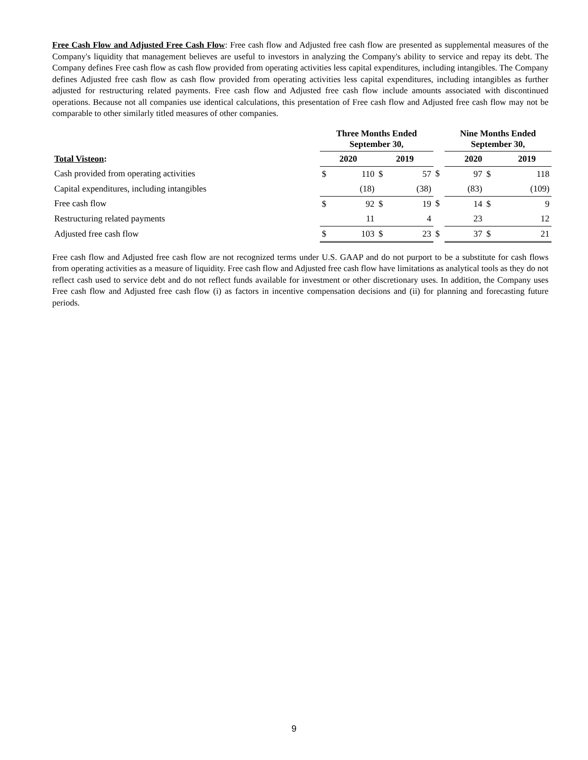Free Cash Flow and Adjusted Free Cash Flow: Free cash flow and Adjusted free cash flow are presented as supplemental measures of the Company's liquidity that management believes are useful to investors in analyzing the Company's ability to service and repay its debt. The Company defines Free cash flow as cash flow provided from operating activities less capital expenditures, including intangibles. The Company defines Adjusted free cash flow as cash flow provided from operating activities less capital expenditures, including intangibles as further adjusted for restructuring related payments. Free cash flow and Adjusted free cash flow include amounts associated with discontinued operations. Because not all companies use identical calculations, this presentation of Free cash flow and Adjusted free cash flow may not be comparable to other similarly titled measures of other companies.
| | Three Months Ended September 30, | | | | | Nine Months Ended September 30, | | |
| Total Visteon : | 2020 | | 2019 | | | 2020 | | 2019 |
| Cash provided from operating activities | $ | 110 | $ | 57 | $ | 97 | $ | 118 |
| Capital expenditures, including intangibles | | (18) | | (38) | | (83) | | (109) |
| Free cash flow | $ | 92 | $ | 19 | $ | 14 | $ | 9 |
| Restructuring related payments | | 11 | | 4 | | 23 | | 12 |
| Adjusted free cash flow | $ | 103 | $ | 23 | $ | 37 | $ | 21 |
Free cash flow and Adjusted free cash flow are not recognized terms under U.S. GAAP and do not purport to be a substitute for cash flows from operating activities as a measure of liquidity. Free cash flow and Adjusted free cash flow have limitations as analytical tools as they do not reflect cash used to service debt and do not reflect funds available for investment or other discretionary uses. In addition, the Company uses Free cash flow and Adjusted free cash flow (i) as factors in incentive compensation decisions and (ii) for planning and forecasting future periods.
9